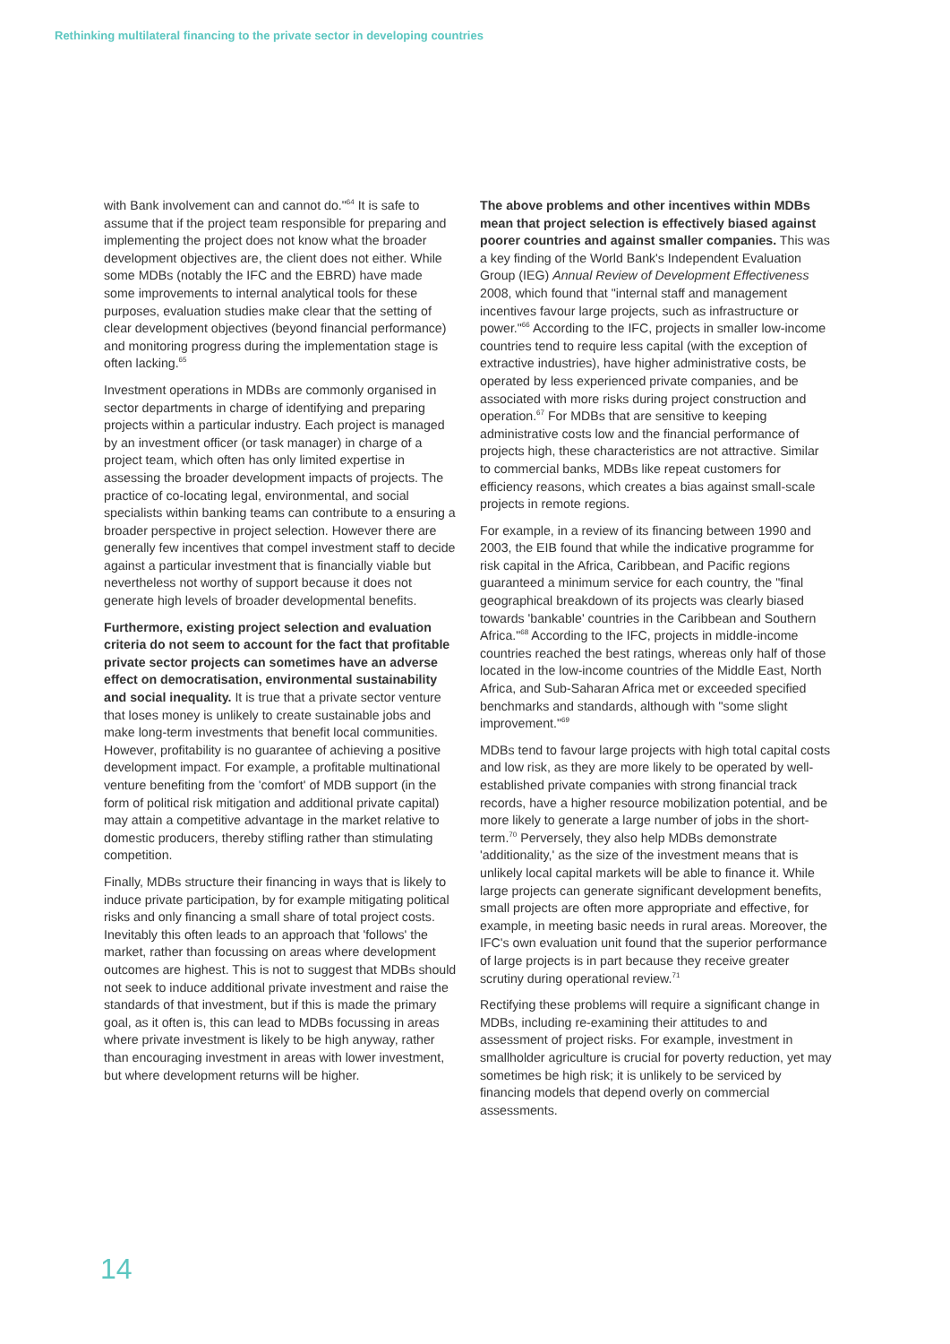Rethinking multilateral financing to the private sector in developing countries
with Bank involvement can and cannot do."<sup>64</sup> It is safe to assume that if the project team responsible for preparing and implementing the project does not know what the broader development objectives are, the client does not either. While some MDBs (notably the IFC and the EBRD) have made some improvements to internal analytical tools for these purposes, evaluation studies make clear that the setting of clear development objectives (beyond financial performance) and monitoring progress during the implementation stage is often lacking.<sup>65</sup>
Investment operations in MDBs are commonly organised in sector departments in charge of identifying and preparing projects within a particular industry. Each project is managed by an investment officer (or task manager) in charge of a project team, which often has only limited expertise in assessing the broader development impacts of projects. The practice of co-locating legal, environmental, and social specialists within banking teams can contribute to a ensuring a broader perspective in project selection. However there are generally few incentives that compel investment staff to decide against a particular investment that is financially viable but nevertheless not worthy of support because it does not generate high levels of broader developmental benefits.
Furthermore, existing project selection and evaluation criteria do not seem to account for the fact that profitable private sector projects can sometimes have an adverse effect on democratisation, environmental sustainability and social inequality. It is true that a private sector venture that loses money is unlikely to create sustainable jobs and make long-term investments that benefit local communities. However, profitability is no guarantee of achieving a positive development impact. For example, a profitable multinational venture benefiting from the 'comfort' of MDB support (in the form of political risk mitigation and additional private capital) may attain a competitive advantage in the market relative to domestic producers, thereby stifling rather than stimulating competition.
Finally, MDBs structure their financing in ways that is likely to induce private participation, by for example mitigating political risks and only financing a small share of total project costs. Inevitably this often leads to an approach that 'follows' the market, rather than focussing on areas where development outcomes are highest. This is not to suggest that MDBs should not seek to induce additional private investment and raise the standards of that investment, but if this is made the primary goal, as it often is, this can lead to MDBs focussing in areas where private investment is likely to be high anyway, rather than encouraging investment in areas with lower investment, but where development returns will be higher.
The above problems and other incentives within MDBs mean that project selection is effectively biased against poorer countries and against smaller companies. This was a key finding of the World Bank's Independent Evaluation Group (IEG) Annual Review of Development Effectiveness 2008, which found that "internal staff and management incentives favour large projects, such as infrastructure or power."<sup>66</sup> According to the IFC, projects in smaller low-income countries tend to require less capital (with the exception of extractive industries), have higher administrative costs, be operated by less experienced private companies, and be associated with more risks during project construction and operation.<sup>67</sup> For MDBs that are sensitive to keeping administrative costs low and the financial performance of projects high, these characteristics are not attractive. Similar to commercial banks, MDBs like repeat customers for efficiency reasons, which creates a bias against small-scale projects in remote regions.
For example, in a review of its financing between 1990 and 2003, the EIB found that while the indicative programme for risk capital in the Africa, Caribbean, and Pacific regions guaranteed a minimum service for each country, the "final geographical breakdown of its projects was clearly biased towards 'bankable' countries in the Caribbean and Southern Africa."<sup>68</sup> According to the IFC, projects in middle-income countries reached the best ratings, whereas only half of those located in the low-income countries of the Middle East, North Africa, and Sub-Saharan Africa met or exceeded specified benchmarks and standards, although with "some slight improvement."<sup>69</sup>
MDBs tend to favour large projects with high total capital costs and low risk, as they are more likely to be operated by well-established private companies with strong financial track records, have a higher resource mobilization potential, and be more likely to generate a large number of jobs in the short-term.<sup>70</sup> Perversely, they also help MDBs demonstrate 'additionality,' as the size of the investment means that is unlikely local capital markets will be able to finance it. While large projects can generate significant development benefits, small projects are often more appropriate and effective, for example, in meeting basic needs in rural areas. Moreover, the IFC's own evaluation unit found that the superior performance of large projects is in part because they receive greater scrutiny during operational review.<sup>71</sup>
Rectifying these problems will require a significant change in MDBs, including re-examining their attitudes to and assessment of project risks. For example, investment in smallholder agriculture is crucial for poverty reduction, yet may sometimes be high risk; it is unlikely to be serviced by financing models that depend overly on commercial assessments.
14